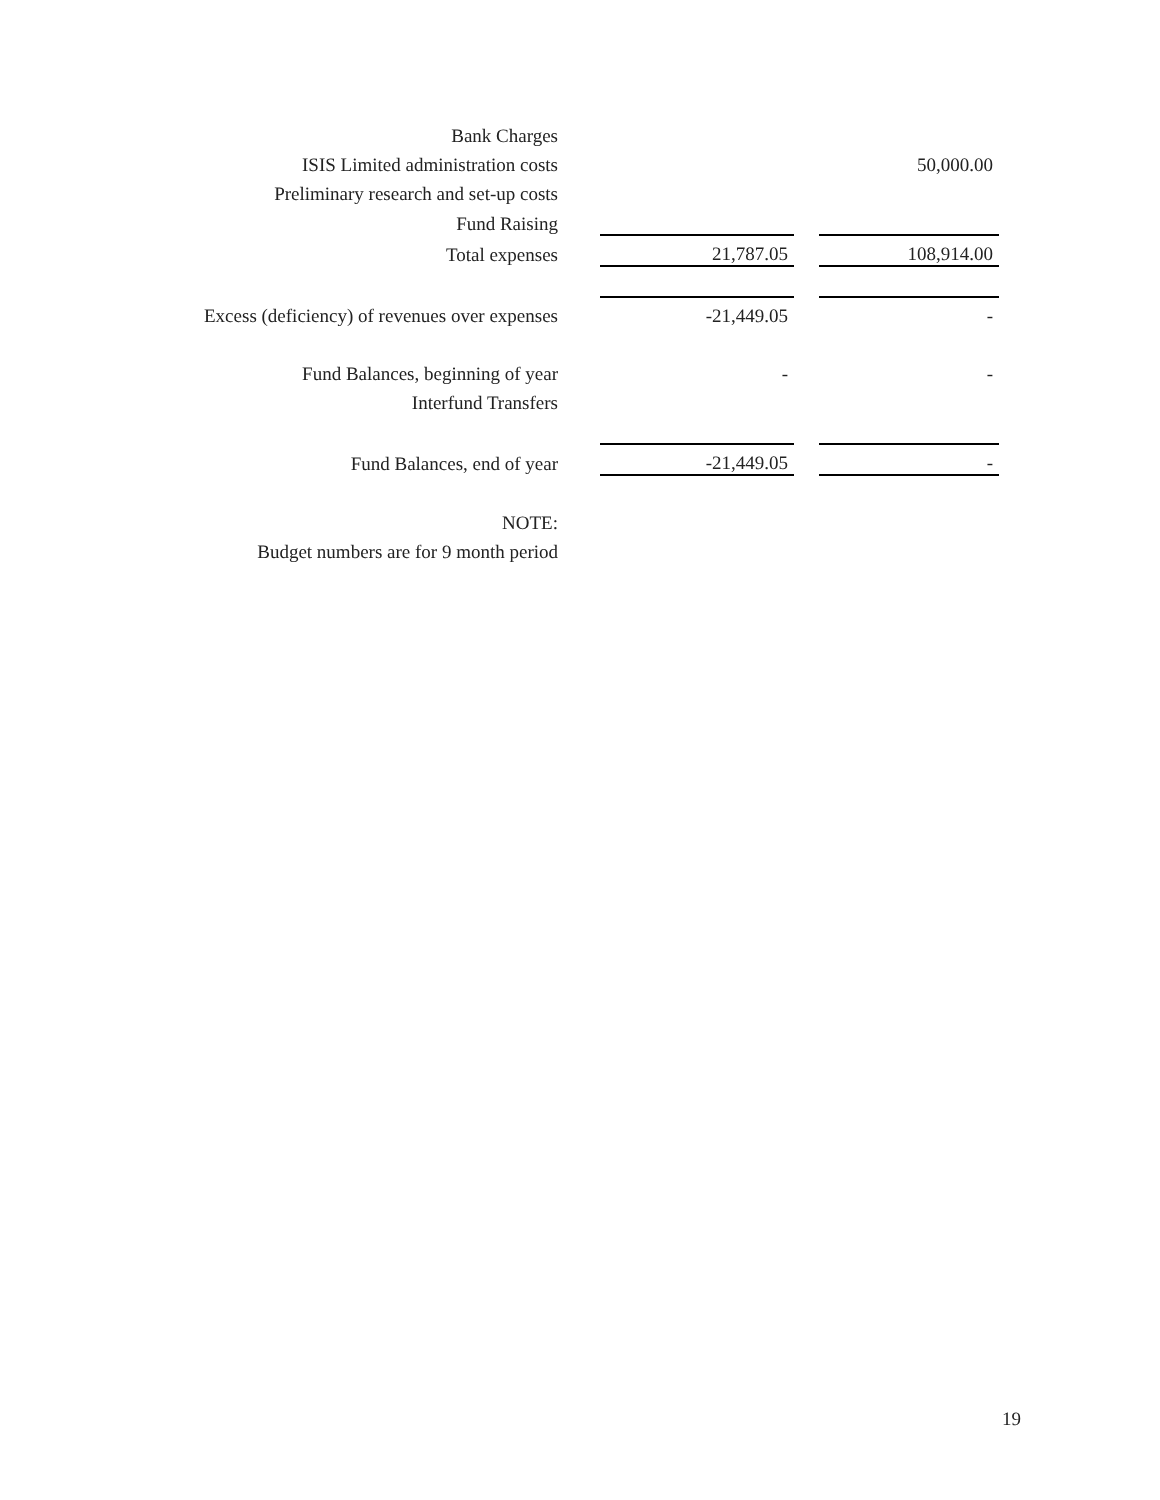| Bank Charges | | | |
| ISIS Limited administration costs | | | 50,000.00 |
| Preliminary research and set-up costs | | | |
| Fund Raising | | | |
| Total expenses | 21,787.05 | | 108,914.00 |
| Excess (deficiency) of revenues over expenses | -21,449.05 | | - |
| Fund Balances, beginning of year | - | | - |
| Interfund Transfers | | | |
| Fund Balances, end of year | -21,449.05 | | - |
| NOTE: | | | |
| Budget numbers are for 9 month period | | | |
19